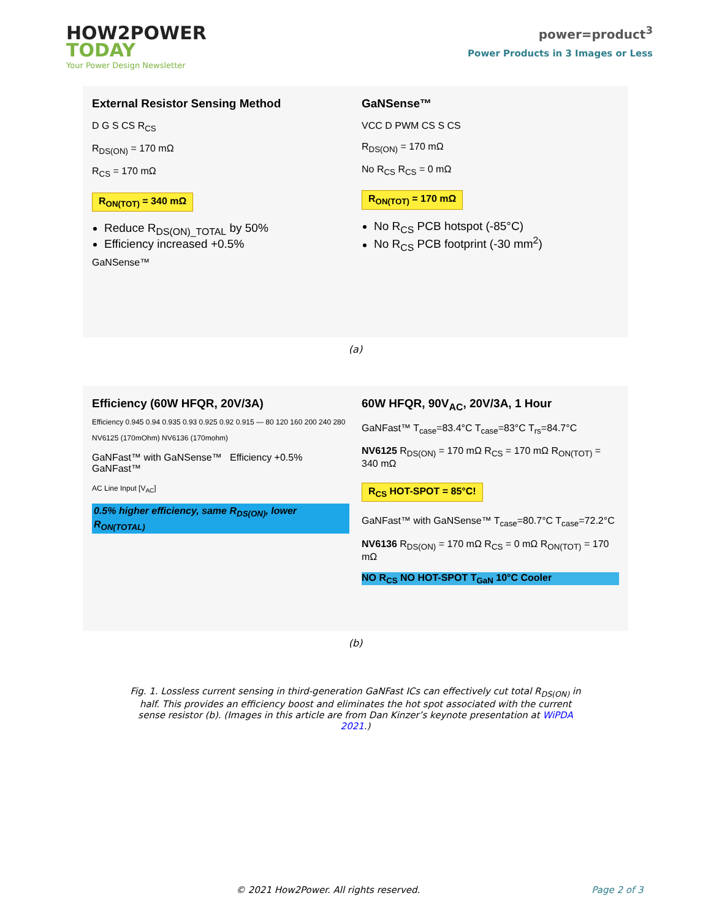HOW2POWER
TODAY
Your Power Design Newsletter
power=product<sup>3</sup>
Power Products in 3 Images or Less
External Resistor Sensing Method
D G S CS R<sub>CS</sub>
R<sub>DS(ON)</sub> = 170 mΩ
R<sub>CS</sub> = 170 mΩ
R<sub>ON(TOT)</sub> = 340 mΩ
Reduce R<sub>DS(ON)_TOTAL</sub> by 50%
Efficiency increased +0.5%
GaNSense™
GaNSense™
VCC D PWM CS S CS
R<sub>DS(ON)</sub> = 170 mΩ
No R<sub>CS</sub> R<sub>CS</sub> = 0 mΩ
R<sub>ON(TOT)</sub> = 170 mΩ
No R<sub>CS</sub> PCB hotspot (-85°C)
No R<sub>CS</sub> PCB footprint (-30 mm<sup>2</sup>)
(a)
Efficiency (60W HFQR, 20V/3A)
Efficiency 0.945 0.94 0.935 0.93 0.925 0.92 0.915 — 80 120 160 200 240 280
NV6125 (170mOhm) NV6136 (170mohm)
GaNFast™ with GaNSense™ Efficiency +0.5% GaNFast™
AC Line Input [V<sub>AC</sub>]
0.5% higher efficiency, same R<sub>DS(ON)</sub>, lower R<sub>ON(TOTAL)</sub>
60W HFQR, 90V<sub>AC</sub>, 20V/3A, 1 Hour
GaNFast™ T<sub>case</sub>=83.4°C T<sub>case</sub>=83°C T<sub>rs</sub>=84.7°C
NV6125 R<sub>DS(ON)</sub> = 170 mΩ R<sub>CS</sub> = 170 mΩ R<sub>ON(TOT)</sub> = 340 mΩ
R<sub>CS</sub> HOT-SPOT = 85°C!
GaNFast™ with GaNSense™ T<sub>case</sub>=80.7°C T<sub>case</sub>=72.2°C
NV6136 R<sub>DS(ON)</sub> = 170 mΩ R<sub>CS</sub> = 0 mΩ R<sub>ON(TOT)</sub> = 170 mΩ
NO R<sub>CS</sub> NO HOT-SPOT T<sub>GaN</sub> 10°C Cooler
(b)
Fig. 1. Lossless current sensing in third-generation GaNFast ICs can effectively cut total R<sub>DS(ON)</sub> in half. This provides an efficiency boost and eliminates the hot spot associated with the current sense resistor (b). (Images in this article are from Dan Kinzer’s keynote presentation at WiPDA 2021.)
© 2021 How2Power. All rights reserved. Page 2 of 3